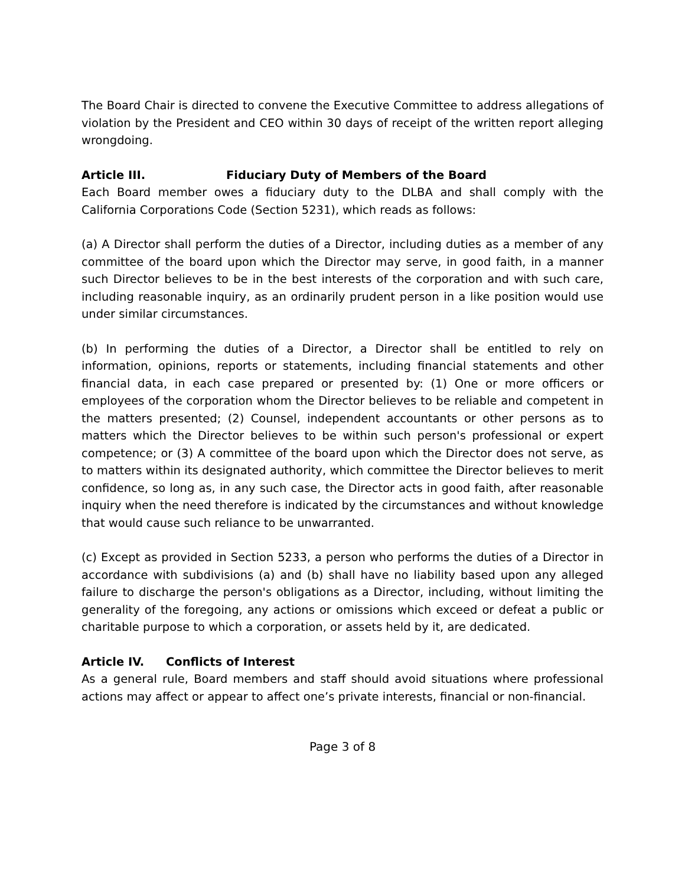The Board Chair is directed to convene the Executive Committee to address allegations of violation by the President and CEO within 30 days of receipt of the written report alleging wrongdoing.
Article III. Fiduciary Duty of Members of the Board
Each Board member owes a fiduciary duty to the DLBA and shall comply with the California Corporations Code (Section 5231), which reads as follows:
(a) A Director shall perform the duties of a Director, including duties as a member of any committee of the board upon which the Director may serve, in good faith, in a manner such Director believes to be in the best interests of the corporation and with such care, including reasonable inquiry, as an ordinarily prudent person in a like position would use under similar circumstances.
(b) In performing the duties of a Director, a Director shall be entitled to rely on information, opinions, reports or statements, including financial statements and other financial data, in each case prepared or presented by: (1) One or more officers or employees of the corporation whom the Director believes to be reliable and competent in the matters presented; (2) Counsel, independent accountants or other persons as to matters which the Director believes to be within such person's professional or expert competence; or (3) A committee of the board upon which the Director does not serve, as to matters within its designated authority, which committee the Director believes to merit confidence, so long as, in any such case, the Director acts in good faith, after reasonable inquiry when the need therefore is indicated by the circumstances and without knowledge that would cause such reliance to be unwarranted.
(c) Except as provided in Section 5233, a person who performs the duties of a Director in accordance with subdivisions (a) and (b) shall have no liability based upon any alleged failure to discharge the person's obligations as a Director, including, without limiting the generality of the foregoing, any actions or omissions which exceed or defeat a public or charitable purpose to which a corporation, or assets held by it, are dedicated.
Article IV. Conflicts of Interest
As a general rule, Board members and staff should avoid situations where professional actions may affect or appear to affect one’s private interests, financial or non-financial.
Page 3 of 8